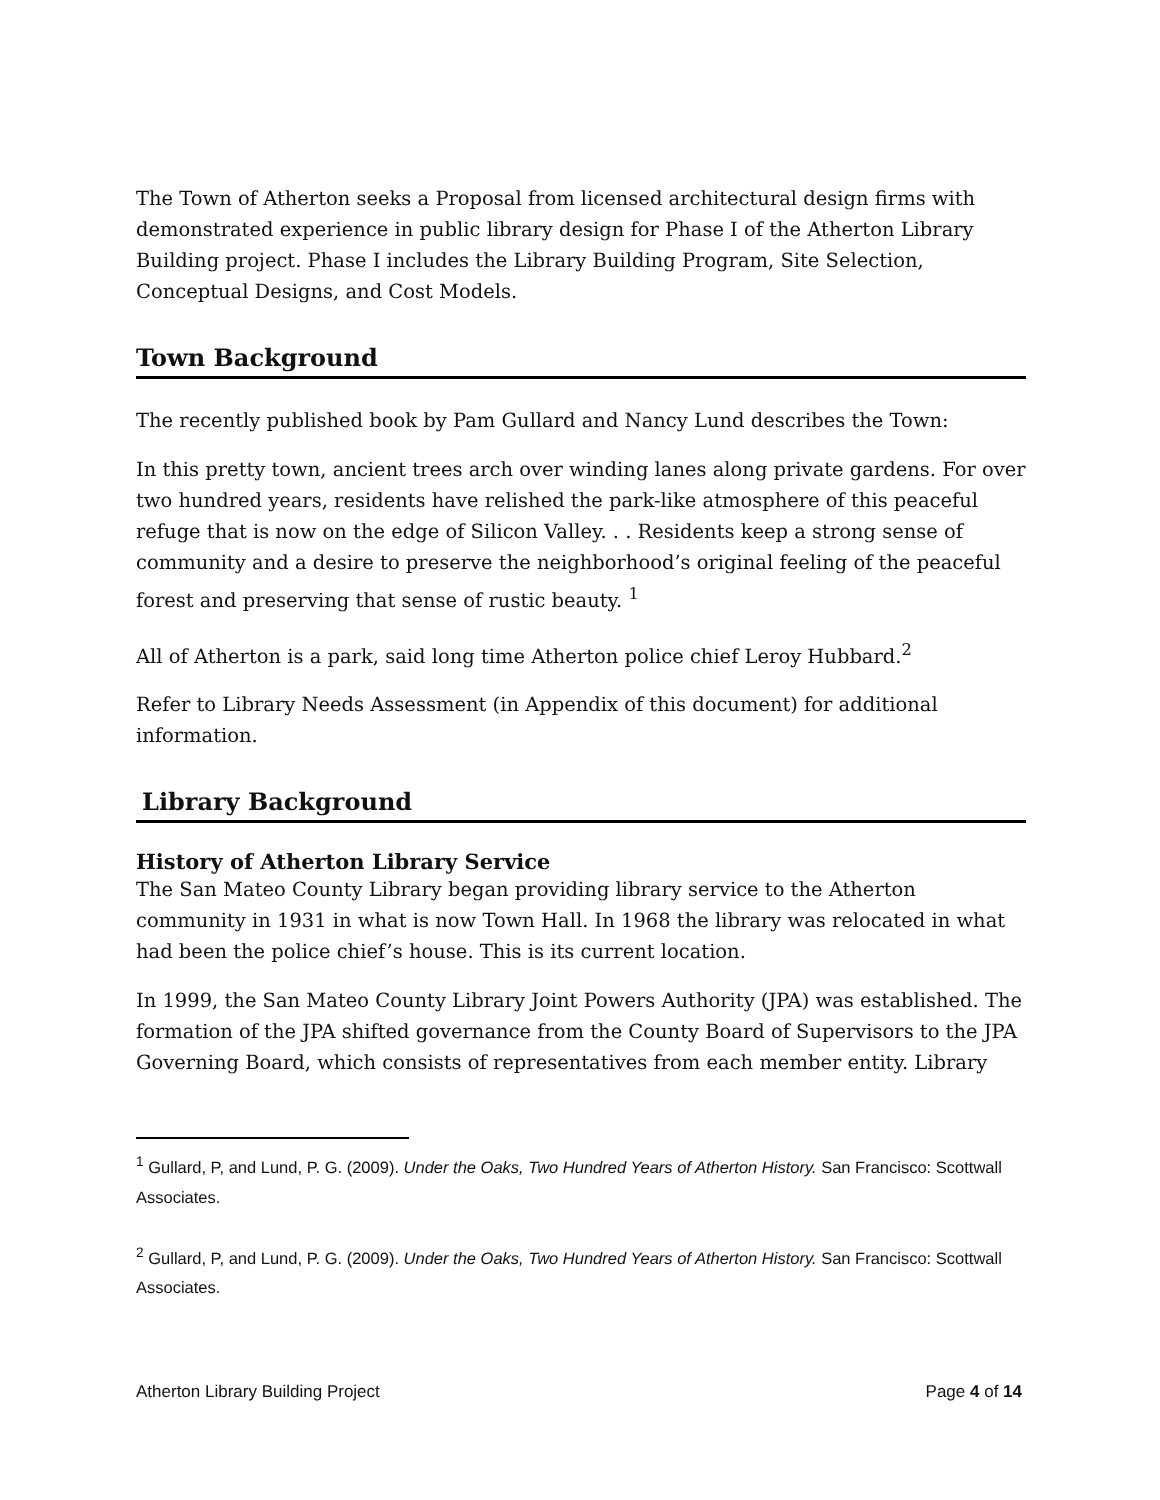The Town of Atherton seeks a Proposal from licensed architectural design firms with demonstrated experience in public library design for Phase I of the Atherton Library Building project. Phase I includes the Library Building Program, Site Selection, Conceptual Designs, and Cost Models.
Town Background
The recently published book by Pam Gullard and Nancy Lund describes the Town:
In this pretty town, ancient trees arch over winding lanes along private gardens. For over two hundred years, residents have relished the park-like atmosphere of this peaceful refuge that is now on the edge of Silicon Valley. . . Residents keep a strong sense of community and a desire to preserve the neighborhood’s original feeling of the peaceful forest and preserving that sense of rustic beauty. <sup>1</sup>
All of Atherton is a park, said long time Atherton police chief Leroy Hubbard.<sup>2</sup>
Refer to Library Needs Assessment (in Appendix of this document) for additional information.
Library Background
History of Atherton Library Service
The San Mateo County Library began providing library service to the Atherton community in 1931 in what is now Town Hall. In 1968 the library was relocated in what had been the police chief’s house. This is its current location.
In 1999, the San Mateo County Library Joint Powers Authority (JPA) was established. The formation of the JPA shifted governance from the County Board of Supervisors to the JPA Governing Board, which consists of representatives from each member entity. Library
<sup>1</sup> Gullard, P, and Lund, P. G. (2009). Under the Oaks, Two Hundred Years of Atherton History. San Francisco: Scottwall Associates.
<sup>2</sup> Gullard, P, and Lund, P. G. (2009). Under the Oaks, Two Hundred Years of Atherton History. San Francisco: Scottwall Associates.
Atherton Library Building Project Page 4 of 14